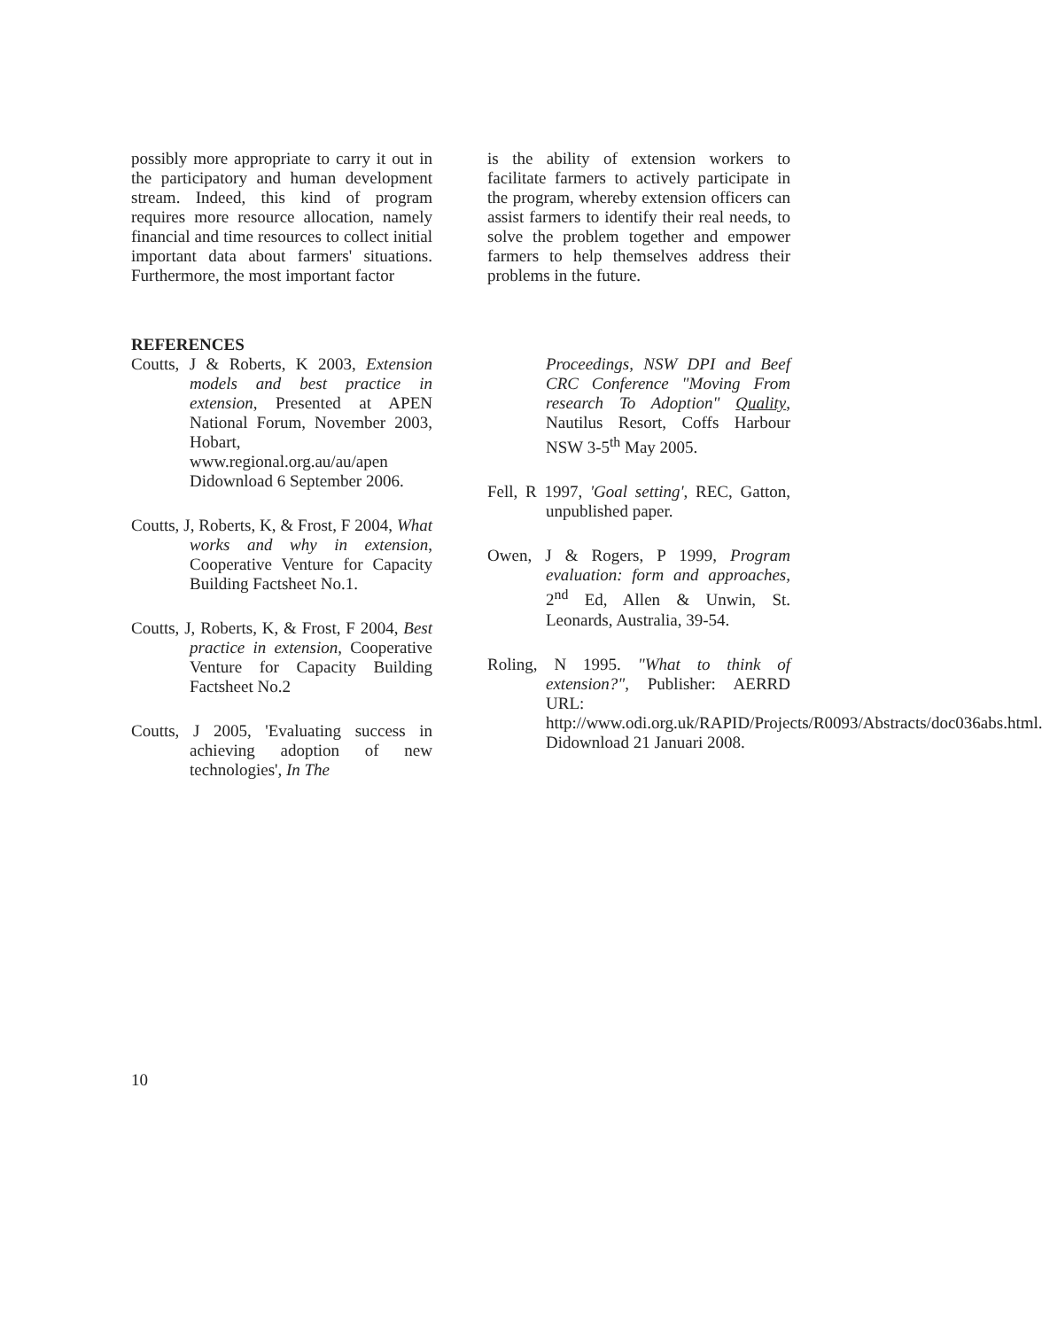possibly more appropriate to carry it out in the participatory and human development stream. Indeed, this kind of program requires more resource allocation, namely financial and time resources to collect initial important data about farmers' situations. Furthermore, the most important factor
is the ability of extension workers to facilitate farmers to actively participate in the program, whereby extension officers can assist farmers to identify their real needs, to solve the problem together and empower farmers to help themselves address their problems in the future.
REFERENCES
Coutts, J & Roberts, K 2003, Extension models and best practice in extension, Presented at APEN National Forum, November 2003, Hobart, www.regional.org.au/au/apen Didownload 6 September 2006.
Coutts, J, Roberts, K, & Frost, F 2004, What works and why in extension, Cooperative Venture for Capacity Building Factsheet No.1.
Coutts, J, Roberts, K, & Frost, F 2004, Best practice in extension, Cooperative Venture for Capacity Building Factsheet No.2
Coutts, J 2005, 'Evaluating success in achieving adoption of new technologies', In The
Proceedings, NSW DPI and Beef CRC Conference "Moving From research To Adoption" Quality, Nautilus Resort, Coffs Harbour NSW 3-5<sup>th</sup> May 2005.
Fell, R 1997, 'Goal setting', REC, Gatton, unpublished paper.
Owen, J & Rogers, P 1999, Program evaluation: form and approaches, 2<sup>nd</sup> Ed, Allen & Unwin, St. Leonards, Australia, 39-54.
Roling, N 1995. "What to think of extension?", Publisher: AERRD URL: http://www.odi.org.uk/RAPID/Projects/R0093/Abstracts/doc036abs.html. Didownload 21 Januari 2008.
10